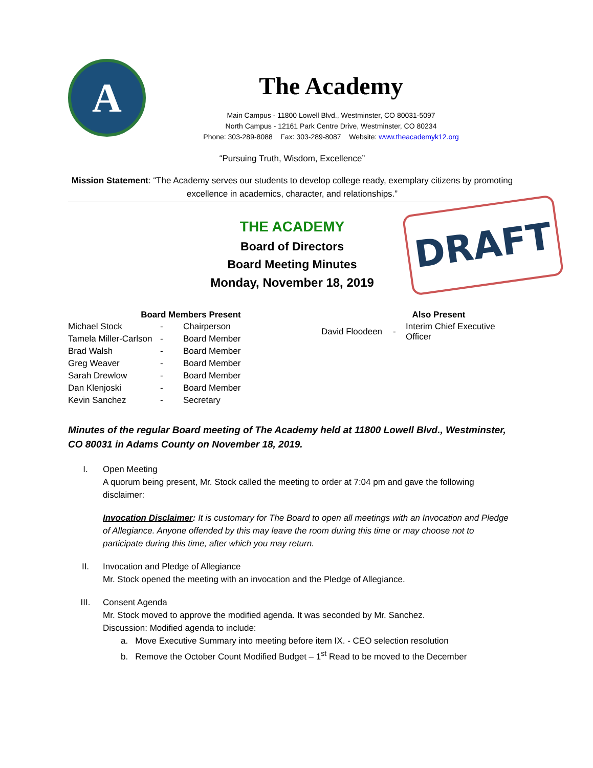DRAFT
A
The Academy
Main Campus - 11800 Lowell Blvd., Westminster, CO 80031-5097
North Campus - 12161 Park Centre Drive, Westminster, CO 80234
Phone: 303-289-8088 Fax: 303-289-8087 Website: www.theacademyk12.org
“Pursuing Truth, Wisdom, Excellence”
Mission Statement: “The Academy serves our students to develop college ready, exemplary citizens by promoting excellence in academics, character, and relationships.”
THE ACADEMY
Board of Directors
Board Meeting Minutes
Monday, November 18, 2019
| Board Members Present | | |
| --- | --- | --- |
| Michael Stock | - | Chairperson |
| Tamela Miller-Carlson | - | Board Member |
| Brad Walsh | - | Board Member |
| Greg Weaver | - | Board Member |
| Sarah Drewlow | - | Board Member |
| Dan Klenjoski | - | Board Member |
| Kevin Sanchez | - | Secretary |
| Also Present | | |
| --- | --- | --- |
| David Floodeen | - | Interim Chief Executive Officer |
Minutes of the regular Board meeting of The Academy held at 11800 Lowell Blvd., Westminster, CO 80031 in Adams County on November 18, 2019.
I. Open Meeting
A quorum being present, Mr. Stock called the meeting to order at 7:04 pm and gave the following disclaimer:
Invocation Disclaimer: It is customary for The Board to open all meetings with an Invocation and Pledge of Allegiance. Anyone offended by this may leave the room during this time or may choose not to participate during this time, after which you may return.
II. Invocation and Pledge of Allegiance
Mr. Stock opened the meeting with an invocation and the Pledge of Allegiance.
III. Consent Agenda
Mr. Stock moved to approve the modified agenda. It was seconded by Mr. Sanchez.
Discussion: Modified agenda to include:
a. Move Executive Summary into meeting before item IX. - CEO selection resolution
b. Remove the October Count Modified Budget – 1<sup>st</sup> Read to be moved to the December